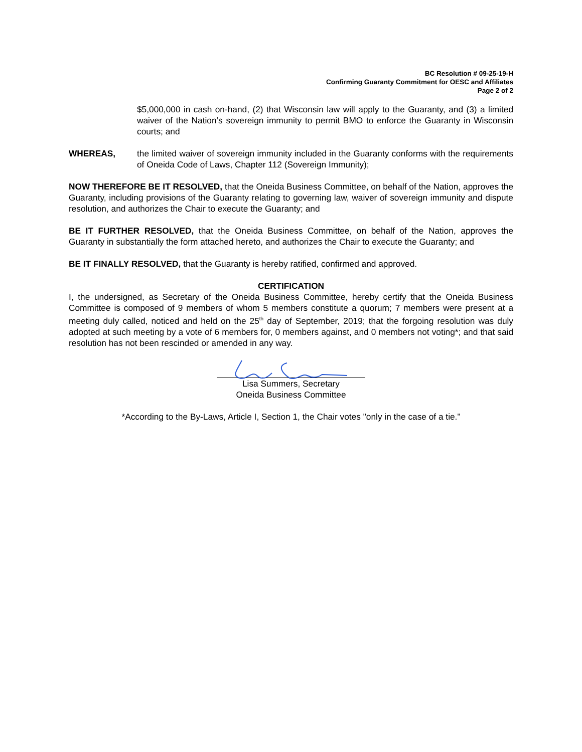BC Resolution # 09-25-19-H
Confirming Guaranty Commitment for OESC and Affiliates
Page 2 of 2
$5,000,000 in cash on-hand, (2) that Wisconsin law will apply to the Guaranty, and (3) a limited waiver of the Nation’s sovereign immunity to permit BMO to enforce the Guaranty in Wisconsin courts; and
WHEREAS, the limited waiver of sovereign immunity included in the Guaranty conforms with the requirements of Oneida Code of Laws, Chapter 112 (Sovereign Immunity);
NOW THEREFORE BE IT RESOLVED, that the Oneida Business Committee, on behalf of the Nation, approves the Guaranty, including provisions of the Guaranty relating to governing law, waiver of sovereign immunity and dispute resolution, and authorizes the Chair to execute the Guaranty; and
BE IT FURTHER RESOLVED, that the Oneida Business Committee, on behalf of the Nation, approves the Guaranty in substantially the form attached hereto, and authorizes the Chair to execute the Guaranty; and
BE IT FINALLY RESOLVED, that the Guaranty is hereby ratified, confirmed and approved.
CERTIFICATION
I, the undersigned, as Secretary of the Oneida Business Committee, hereby certify that the Oneida Business Committee is composed of 9 members of whom 5 members constitute a quorum; 7 members were present at a meeting duly called, noticed and held on the 25<sup>th</sup> day of September, 2019; that the forgoing resolution was duly adopted at such meeting by a vote of 6 members for, 0 members against, and 0 members not voting*; and that said resolution has not been rescinded or amended in any way.
Lisa Summers, Secretary
Oneida Business Committee
*According to the By-Laws, Article I, Section 1, the Chair votes "only in the case of a tie."